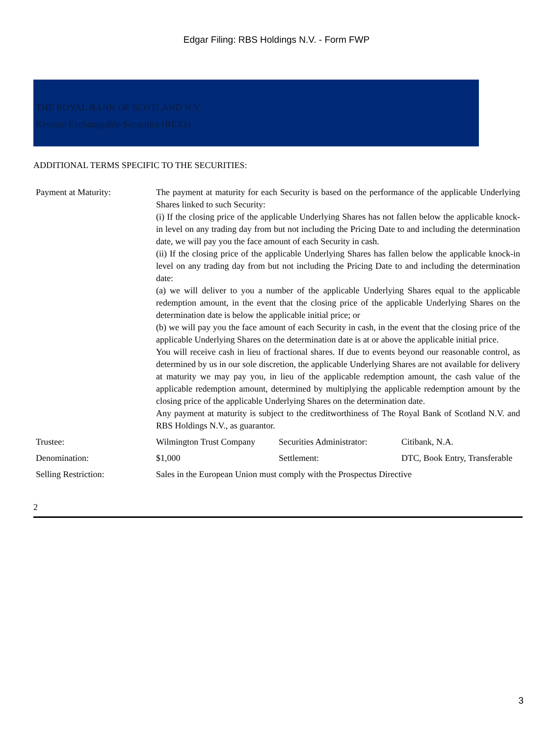Edgar Filing: RBS Holdings N.V. - Form FWP
THE ROYAL BANK OF SCOTLAND N.V.
Reverse Exchangeable Securities (REXs)
ADDITIONAL TERMS SPECIFIC TO THE SECURITIES:
| Payment at Maturity: | The payment at maturity for each Security is based on the performance of the applicable Underlying Shares linked to such Security: (i) If the closing price of the applicable Underlying Shares has not fallen below the applicable knock-in level on any trading day from but not including the Pricing Date to and including the determination date, we will pay you the face amount of each Security in cash. (ii) If the closing price of the applicable Underlying Shares has fallen below the applicable knock-in level on any trading day from but not including the Pricing Date to and including the determination date: (a) we will deliver to you a number of the applicable Underlying Shares equal to the applicable redemption amount, in the event that the closing price of the applicable Underlying Shares on the determination date is below the applicable initial price; or (b) we will pay you the face amount of each Security in cash, in the event that the closing price of the applicable Underlying Shares on the determination date is at or above the applicable initial price. You will receive cash in lieu of fractional shares. If due to events beyond our reasonable control, as determined by us in our sole discretion, the applicable Underlying Shares are not available for delivery at maturity we may pay you, in lieu of the applicable redemption amount, the cash value of the applicable redemption amount, determined by multiplying the applicable redemption amount by the closing price of the applicable Underlying Shares on the determination date. Any payment at maturity is subject to the creditworthiness of The Royal Bank of Scotland N.V. and RBS Holdings N.V., as guarantor. | | |
| Trustee: | Wilmington Trust Company | Securities Administrator: | Citibank, N.A. |
| Denomination: | $1,000 | Settlement: | DTC, Book Entry, Transferable |
| Selling Restriction: | Sales in the European Union must comply with the Prospectus Directive | | |
2
3